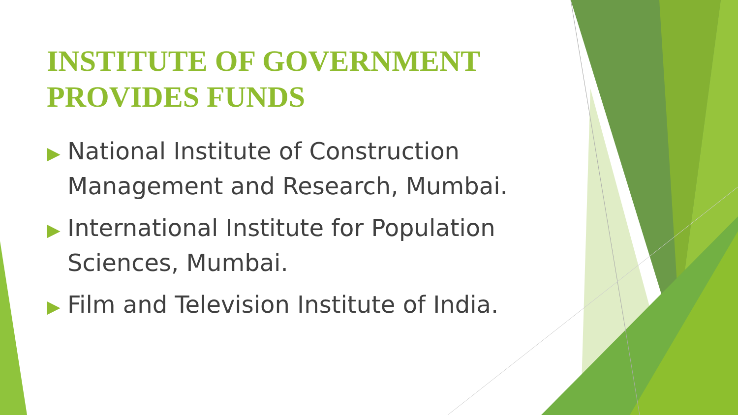INSTITUTE OF GOVERNMENT PROVIDES FUNDS
▶ National Institute of Construction Management and Research, Mumbai.
▶ International Institute for Population Sciences, Mumbai.
▶ Film and Television Institute of India.